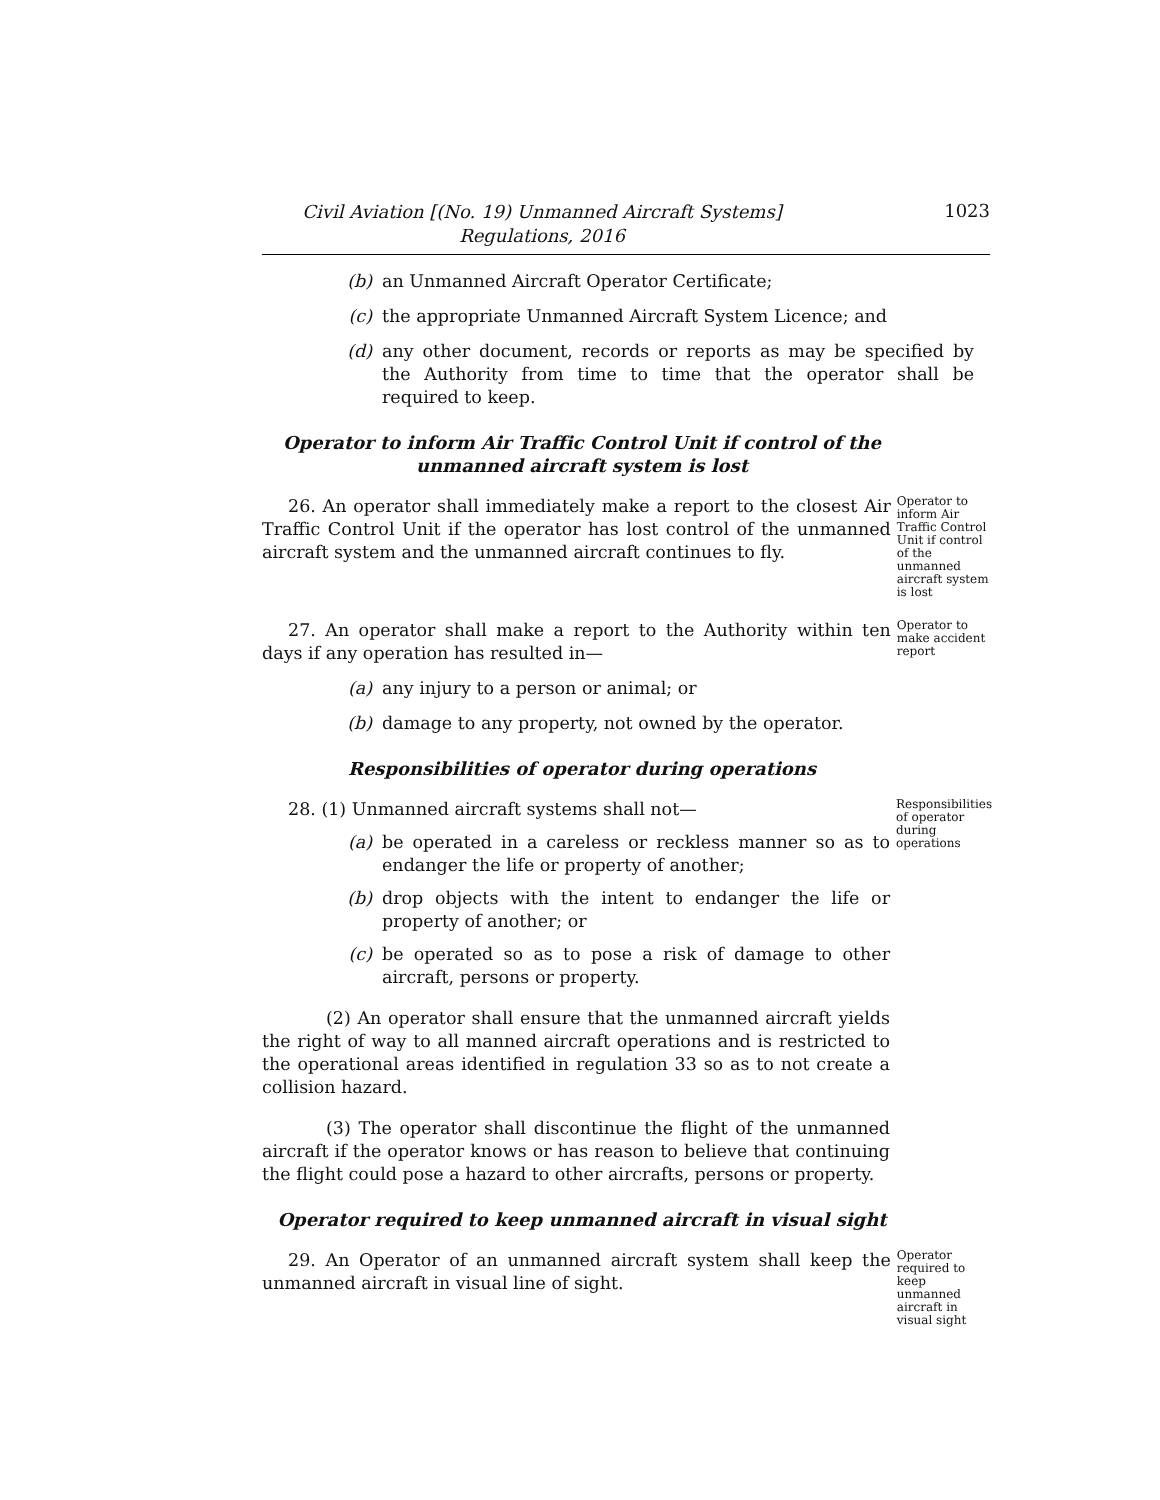Civil Aviation [(No. 19) Unmanned Aircraft Systems]
Regulations, 2016
1023
(b) an Unmanned Aircraft Operator Certificate;
(c) the appropriate Unmanned Aircraft System Licence; and
(d) any other document, records or reports as may be specified by the Authority from time to time that the operator shall be required to keep.
Operator to inform Air Traffic Control Unit if control of the unmanned aircraft system is lost
26. An operator shall immediately make a report to the closest Air Traffic Control Unit if the operator has lost control of the unmanned aircraft system and the unmanned aircraft continues to fly.
Operator to inform Air Traffic Control Unit if control of the unmanned aircraft system is lost
27. An operator shall make a report to the Authority within ten days if any operation has resulted in—
(a) any injury to a person or animal; or
(b) damage to any property, not owned by the operator.
Operator to make accident report
Responsibilities of operator during operations
28. (1) Unmanned aircraft systems shall not—
(a) be operated in a careless or reckless manner so as to endanger the life or property of another;
(b) drop objects with the intent to endanger the life or property of another; or
(c) be operated so as to pose a risk of damage to other aircraft, persons or property.
(2) An operator shall ensure that the unmanned aircraft yields the right of way to all manned aircraft operations and is restricted to the operational areas identified in regulation 33 so as to not create a collision hazard.
(3) The operator shall discontinue the flight of the unmanned aircraft if the operator knows or has reason to believe that continuing the flight could pose a hazard to other aircrafts, persons or property.
Responsibilities of operator during operations
Operator required to keep unmanned aircraft in visual sight
29. An Operator of an unmanned aircraft system shall keep the unmanned aircraft in visual line of sight.
Operator required to keep unmanned aircraft in visual sight